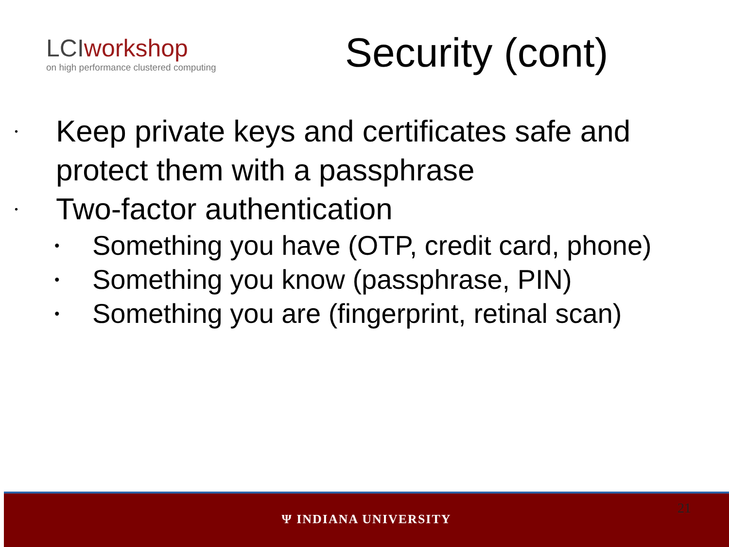LCIworkshop
on high performance clustered computing
Security (cont)
• Keep private keys and certificates safe and protect them with a passphrase
• Two-factor authentication
• Something you have (OTP, credit card, phone)
• Something you know (passphrase, PIN)
• Something you are (fingerprint, retinal scan)
21
Ψ INDIANA UNIVERSITY